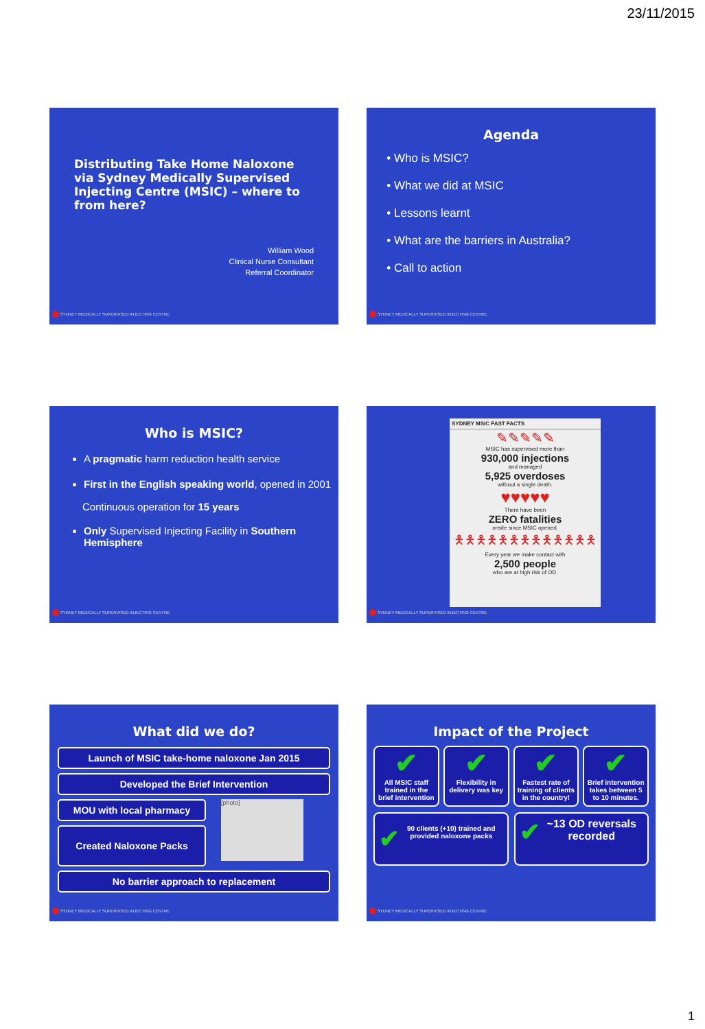23/11/2015
Distributing Take Home Naloxone via Sydney Medically Supervised Injecting Centre (MSIC) – where to from here?
William Wood
Clinical Nurse Consultant
Referral Coordinator
SYDNEY MEDICALLY SUPERVISED INJECTING CENTRE
Agenda
Who is MSIC?
What we did at MSIC
Lessons learnt
What are the barriers in Australia?
Call to action
SYDNEY MEDICALLY SUPERVISED INJECTING CENTRE
Who is MSIC?
A pragmatic harm reduction health service
First in the English speaking world, opened in 2001
Continuous operation for 15 years
Only Supervised Injecting Facility in Southern Hemisphere
SYDNEY MEDICALLY SUPERVISED INJECTING CENTRE
SYDNEY MSIC FAST FACTS
✎✎✎✎✎
MSIC has supervised more than
930,000 injections
and managed
5,925 overdoses
without a single death.
♥♥♥♥♥
There have been
ZERO fatalities
onsite since MSIC opened.
🯅🯅🯅🯅🯅🯅🯅🯅🯅🯅🯅🯅🯅
Every year we make contact with
2,500 people
who are at high risk of OD.
SYDNEY MEDICALLY SUPERVISED INJECTING CENTRE
What did we do?
Launch of MSIC take-home naloxone Jan 2015
Developed the Brief Intervention
MOU with local pharmacy
Created Naloxone Packs
[photo]
No barrier approach to replacement
SYDNEY MEDICALLY SUPERVISED INJECTING CENTRE
Impact of the Project
✔
All MSIC staff trained in the brief intervention
✔
Flexibility in delivery was key
✔
Fastest rate of training of clients in the country!
✔
Brief intervention takes between 5 to 10 minutes.
✔ 90 clients (+10) trained and provided naloxone packs
✔ ~13 OD reversals recorded
SYDNEY MEDICALLY SUPERVISED INJECTING CENTRE
1